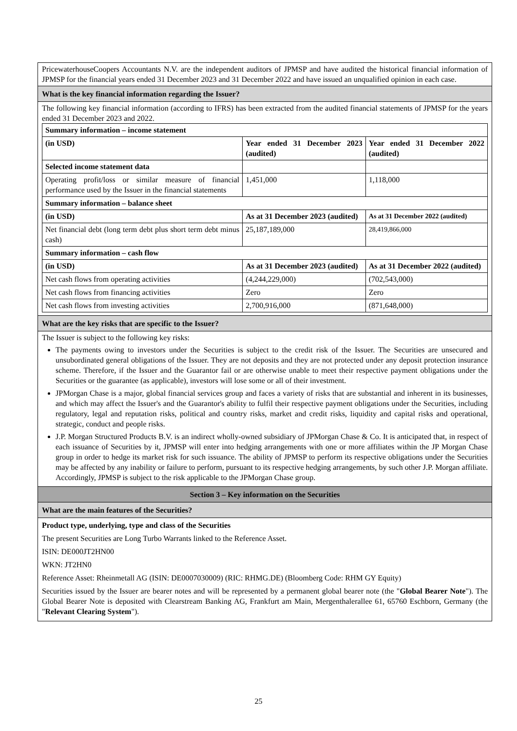PricewaterhouseCoopers Accountants N.V. are the independent auditors of JPMSP and have audited the historical financial information of JPMSP for the financial years ended 31 December 2023 and 31 December 2022 and have issued an unqualified opinion in each case.
What is the key financial information regarding the Issuer?
The following key financial information (according to IFRS) has been extracted from the audited financial statements of JPMSP for the years ended 31 December 2023 and 2022.
| Summary information – income statement | | |
| (in USD) | Year ended 31 December 2023 (audited) | Year ended 31 December 2022 (audited) |
| Selected income statement data | | |
| Operating profit/loss or similar measure of financial performance used by the Issuer in the financial statements | 1,451,000 | 1,118,000 |
| Summary information – balance sheet | | |
| (in USD) | As at 31 December 2023 (audited) | As at 31 December 2022 (audited) |
| Net financial debt (long term debt plus short term debt minus cash) | 25,187,189,000 | 28,419,866,000 |
| Summary information – cash flow | | |
| (in USD) | As at 31 December 2023 (audited) | As at 31 December 2022 (audited) |
| Net cash flows from operating activities | (4,244,229,000) | (702,543,000) |
| Net cash flows from financing activities | Zero | Zero |
| Net cash flows from investing activities | 2,700,916,000 | (871,648,000) |
What are the key risks that are specific to the Issuer?
The Issuer is subject to the following key risks:
The payments owing to investors under the Securities is subject to the credit risk of the Issuer. The Securities are unsecured and unsubordinated general obligations of the Issuer. They are not deposits and they are not protected under any deposit protection insurance scheme. Therefore, if the Issuer and the Guarantor fail or are otherwise unable to meet their respective payment obligations under the Securities or the guarantee (as applicable), investors will lose some or all of their investment.
JPMorgan Chase is a major, global financial services group and faces a variety of risks that are substantial and inherent in its businesses, and which may affect the Issuer's and the Guarantor's ability to fulfil their respective payment obligations under the Securities, including regulatory, legal and reputation risks, political and country risks, market and credit risks, liquidity and capital risks and operational, strategic, conduct and people risks.
J.P. Morgan Structured Products B.V. is an indirect wholly-owned subsidiary of JPMorgan Chase & Co. It is anticipated that, in respect of each issuance of Securities by it, JPMSP will enter into hedging arrangements with one or more affiliates within the JP Morgan Chase group in order to hedge its market risk for such issuance. The ability of JPMSP to perform its respective obligations under the Securities may be affected by any inability or failure to perform, pursuant to its respective hedging arrangements, by such other J.P. Morgan affiliate. Accordingly, JPMSP is subject to the risk applicable to the JPMorgan Chase group.
Section 3 – Key information on the Securities
What are the main features of the Securities?
Product type, underlying, type and class of the Securities
The present Securities are Long Turbo Warrants linked to the Reference Asset.
ISIN: DE000JT2HN00
WKN: JT2HN0
Reference Asset: Rheinmetall AG (ISIN: DE0007030009) (RIC: RHMG.DE) (Bloomberg Code: RHM GY Equity)
Securities issued by the Issuer are bearer notes and will be represented by a permanent global bearer note (the "Global Bearer Note"). The Global Bearer Note is deposited with Clearstream Banking AG, Frankfurt am Main, Mergenthalerallee 61, 65760 Eschborn, Germany (the "Relevant Clearing System").
25